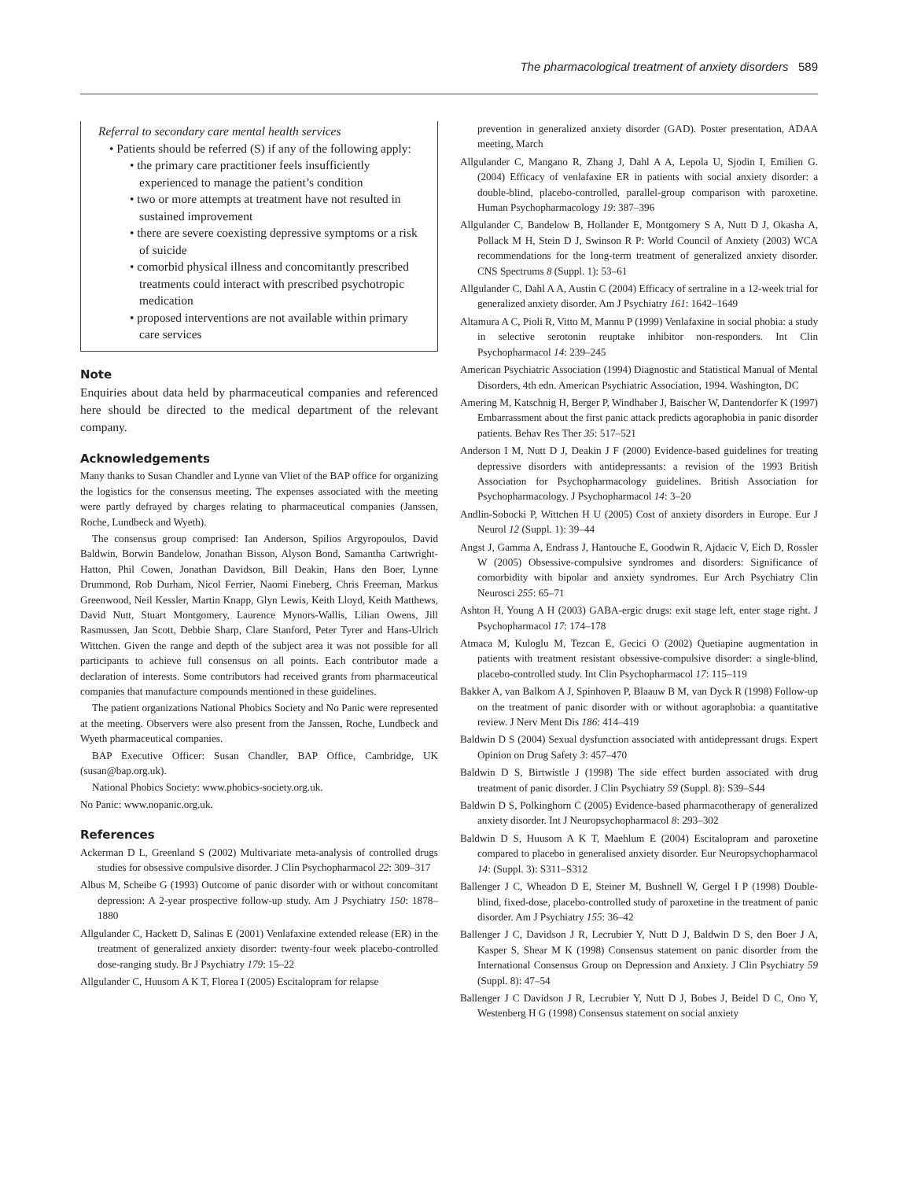The pharmacological treatment of anxiety disorders 589
Referral to secondary care mental health services
• Patients should be referred (S) if any of the following apply:
• the primary care practitioner feels insufficiently experienced to manage the patient’s condition
• two or more attempts at treatment have not resulted in sustained improvement
• there are severe coexisting depressive symptoms or a risk of suicide
• comorbid physical illness and concomitantly prescribed treatments could interact with prescribed psychotropic medication
• proposed interventions are not available within primary care services
Note
Enquiries about data held by pharmaceutical companies and referenced here should be directed to the medical department of the relevant company.
Acknowledgements
Many thanks to Susan Chandler and Lynne van Vliet of the BAP office for organizing the logistics for the consensus meeting. The expenses associated with the meeting were partly defrayed by charges relating to pharmaceutical companies (Janssen, Roche, Lundbeck and Wyeth).
The consensus group comprised: Ian Anderson, Spilios Argyropoulos, David Baldwin, Borwin Bandelow, Jonathan Bisson, Alyson Bond, Samantha Cartwright-Hatton, Phil Cowen, Jonathan Davidson, Bill Deakin, Hans den Boer, Lynne Drummond, Rob Durham, Nicol Ferrier, Naomi Fineberg, Chris Freeman, Markus Greenwood, Neil Kessler, Martin Knapp, Glyn Lewis, Keith Lloyd, Keith Matthews, David Nutt, Stuart Montgomery, Laurence Mynors-Wallis, Lilian Owens, Jill Rasmussen, Jan Scott, Debbie Sharp, Clare Stanford, Peter Tyrer and Hans-Ulrich Wittchen. Given the range and depth of the subject area it was not possible for all participants to achieve full consensus on all points. Each contributor made a declaration of interests. Some contributors had received grants from pharmaceutical companies that manufacture compounds mentioned in these guidelines.
The patient organizations National Phobics Society and No Panic were represented at the meeting. Observers were also present from the Janssen, Roche, Lundbeck and Wyeth pharmaceutical companies.
BAP Executive Officer: Susan Chandler, BAP Office, Cambridge, UK (susan@bap.org.uk).
National Phobics Society: www.phobics-society.org.uk.
No Panic: www.nopanic.org.uk.
References
Ackerman D L, Greenland S (2002) Multivariate meta-analysis of controlled drugs studies for obsessive compulsive disorder. J Clin Psychopharmacol 22: 309–317
Albus M, Scheibe G (1993) Outcome of panic disorder with or without concomitant depression: A 2-year prospective follow-up study. Am J Psychiatry 150: 1878–1880
Allgulander C, Hackett D, Salinas E (2001) Venlafaxine extended release (ER) in the treatment of generalized anxiety disorder: twenty-four week placebo-controlled dose-ranging study. Br J Psychiatry 179: 15–22
Allgulander C, Huusom A K T, Florea I (2005) Escitalopram for relapse
prevention in generalized anxiety disorder (GAD). Poster presentation, ADAA meeting, March
Allgulander C, Mangano R, Zhang J, Dahl A A, Lepola U, Sjodin I, Emilien G. (2004) Efficacy of venlafaxine ER in patients with social anxiety disorder: a double-blind, placebo-controlled, parallel-group comparison with paroxetine. Human Psychopharmacology 19: 387–396
Allgulander C, Bandelow B, Hollander E, Montgomery S A, Nutt D J, Okasha A, Pollack M H, Stein D J, Swinson R P: World Council of Anxiety (2003) WCA recommendations for the long-term treatment of generalized anxiety disorder. CNS Spectrums 8 (Suppl. 1): 53–61
Allgulander C, Dahl A A, Austin C (2004) Efficacy of sertraline in a 12-week trial for generalized anxiety disorder. Am J Psychiatry 161: 1642–1649
Altamura A C, Pioli R, Vitto M, Mannu P (1999) Venlafaxine in social phobia: a study in selective serotonin reuptake inhibitor non-responders. Int Clin Psychopharmacol 14: 239–245
American Psychiatric Association (1994) Diagnostic and Statistical Manual of Mental Disorders, 4th edn. American Psychiatric Association, 1994. Washington, DC
Amering M, Katschnig H, Berger P, Windhaber J, Baischer W, Dantendorfer K (1997) Embarrassment about the first panic attack predicts agoraphobia in panic disorder patients. Behav Res Ther 35: 517–521
Anderson I M, Nutt D J, Deakin J F (2000) Evidence-based guidelines for treating depressive disorders with antidepressants: a revision of the 1993 British Association for Psychopharmacology guidelines. British Association for Psychopharmacology. J Psychopharmacol 14: 3–20
Andlin-Sobocki P, Wittchen H U (2005) Cost of anxiety disorders in Europe. Eur J Neurol 12 (Suppl. 1): 39–44
Angst J, Gamma A, Endrass J, Hantouche E, Goodwin R, Ajdacic V, Eich D, Rossler W (2005) Obsessive-compulsive syndromes and disorders: Significance of comorbidity with bipolar and anxiety syndromes. Eur Arch Psychiatry Clin Neurosci 255: 65–71
Ashton H, Young A H (2003) GABA-ergic drugs: exit stage left, enter stage right. J Psychopharmacol 17: 174–178
Atmaca M, Kuloglu M, Tezcan E, Gecici O (2002) Quetiapine augmentation in patients with treatment resistant obsessive-compulsive disorder: a single-blind, placebo-controlled study. Int Clin Psychopharmacol 17: 115–119
Bakker A, van Balkom A J, Spinhoven P, Blaauw B M, van Dyck R (1998) Follow-up on the treatment of panic disorder with or without agoraphobia: a quantitative review. J Nerv Ment Dis 186: 414–419
Baldwin D S (2004) Sexual dysfunction associated with antidepressant drugs. Expert Opinion on Drug Safety 3: 457–470
Baldwin D S, Birtwistle J (1998) The side effect burden associated with drug treatment of panic disorder. J Clin Psychiatry 59 (Suppl. 8): S39–S44
Baldwin D S, Polkinghorn C (2005) Evidence-based pharmacotherapy of generalized anxiety disorder. Int J Neuropsychopharmacol 8: 293–302
Baldwin D S, Huusom A K T, Maehlum E (2004) Escitalopram and paroxetine compared to placebo in generalised anxiety disorder. Eur Neuropsychopharmacol 14: (Suppl. 3): S311–S312
Ballenger J C, Wheadon D E, Steiner M, Bushnell W, Gergel I P (1998) Double-blind, fixed-dose, placebo-controlled study of paroxetine in the treatment of panic disorder. Am J Psychiatry 155: 36–42
Ballenger J C, Davidson J R, Lecrubier Y, Nutt D J, Baldwin D S, den Boer J A, Kasper S, Shear M K (1998) Consensus statement on panic disorder from the International Consensus Group on Depression and Anxiety. J Clin Psychiatry 59 (Suppl. 8): 47–54
Ballenger J C Davidson J R, Lecrubier Y, Nutt D J, Bobes J, Beidel D C, Ono Y, Westenberg H G (1998) Consensus statement on social anxiety